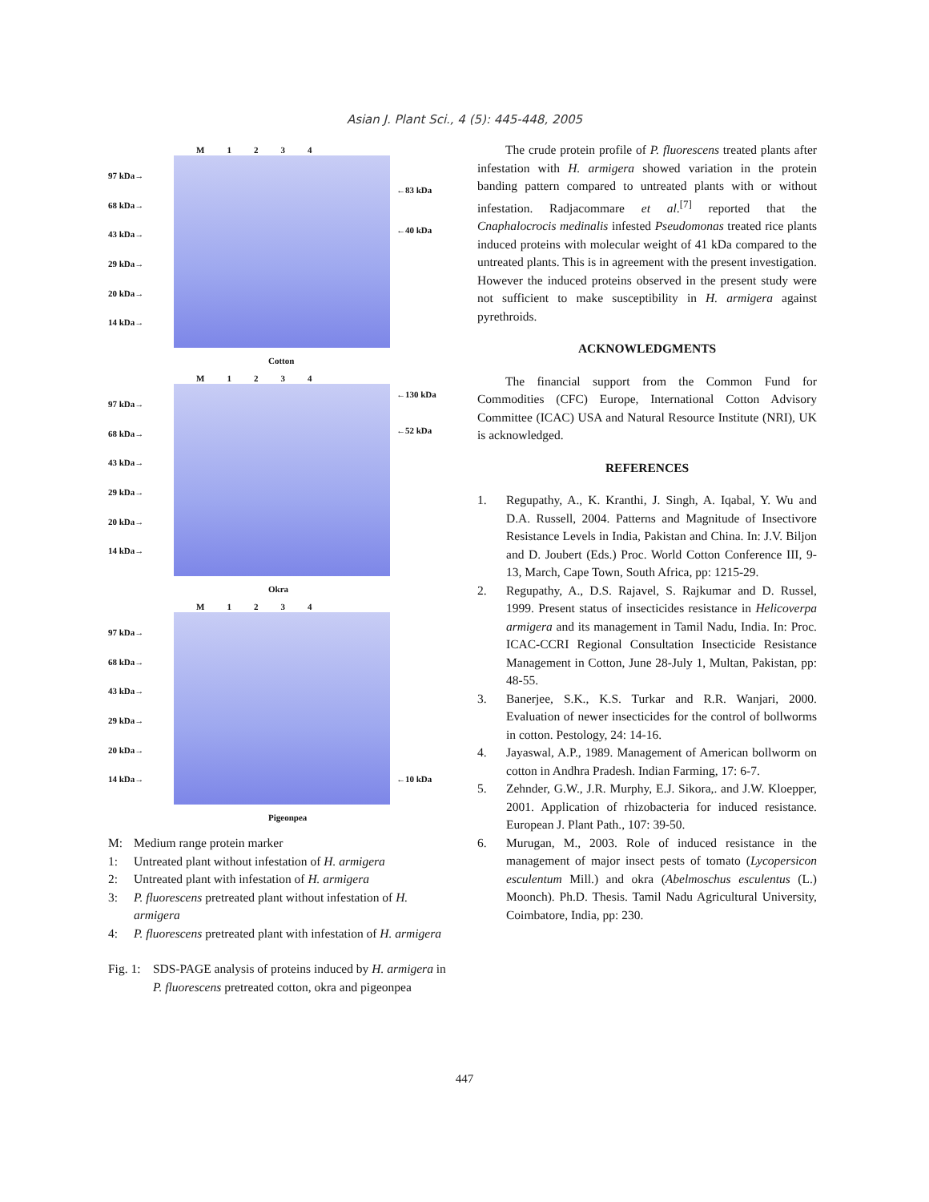Asian J. Plant Sci., 4 (5): 445-448, 2005
M 1234
97 kDa→
68 kDa→
43 kDa→
29 kDa→
20 kDa→
14 kDa→
←83 kDa
←40 kDa
Cotton
M 1234
97 kDa→
68 kDa→
43 kDa→
29 kDa→
20 kDa→
14 kDa→
←130 kDa
←52 kDa
Okra
M 1234
97 kDa→
68 kDa→
43 kDa→
29 kDa→
20 kDa→
14 kDa→
←10 kDa
Pigeonpea
M: Medium range protein marker
1: Untreated plant without infestation of H. armigera
2: Untreated plant with infestation of H. armigera
3: P. fluorescens pretreated plant without infestation of H. armigera
4: P. fluorescens pretreated plant with infestation of H. armigera
Fig. 1: SDS-PAGE analysis of proteins induced by H. armigera in P. fluorescens pretreated cotton, okra and pigeonpea
The crude protein profile of P. fluorescens treated plants after infestation with H. armigera showed variation in the protein banding pattern compared to untreated plants with or without infestation. Radjacommare et al.<sup>[7]</sup> reported that the Cnaphalocrocis medinalis infested Pseudomonas treated rice plants induced proteins with molecular weight of 41 kDa compared to the untreated plants. This is in agreement with the present investigation. However the induced proteins observed in the present study were not sufficient to make susceptibility in H. armigera against pyrethroids.
ACKNOWLEDGMENTS
The financial support from the Common Fund for Commodities (CFC) Europe, International Cotton Advisory Committee (ICAC) USA and Natural Resource Institute (NRI), UK is acknowledged.
REFERENCES
1. Regupathy, A., K. Kranthi, J. Singh, A. Iqabal, Y. Wu and D.A. Russell, 2004. Patterns and Magnitude of Insectivore Resistance Levels in India, Pakistan and China. In: J.V. Biljon and D. Joubert (Eds.) Proc. World Cotton Conference III, 9-13, March, Cape Town, South Africa, pp: 1215-29.
2. Regupathy, A., D.S. Rajavel, S. Rajkumar and D. Russel, 1999. Present status of insecticides resistance in Helicoverpa armigera and its management in Tamil Nadu, India. In: Proc. ICAC-CCRI Regional Consultation Insecticide Resistance Management in Cotton, June 28-July 1, Multan, Pakistan, pp: 48-55.
3. Banerjee, S.K., K.S. Turkar and R.R. Wanjari, 2000. Evaluation of newer insecticides for the control of bollworms in cotton. Pestology, 24: 14-16.
4. Jayaswal, A.P., 1989. Management of American bollworm on cotton in Andhra Pradesh. Indian Farming, 17: 6-7.
5. Zehnder, G.W., J.R. Murphy, E.J. Sikora,. and J.W. Kloepper, 2001. Application of rhizobacteria for induced resistance. European J. Plant Path., 107: 39-50.
6. Murugan, M., 2003. Role of induced resistance in the management of major insect pests of tomato (Lycopersicon esculentum Mill.) and okra (Abelmoschus esculentus (L.) Moonch). Ph.D. Thesis. Tamil Nadu Agricultural University, Coimbatore, India, pp: 230.
447